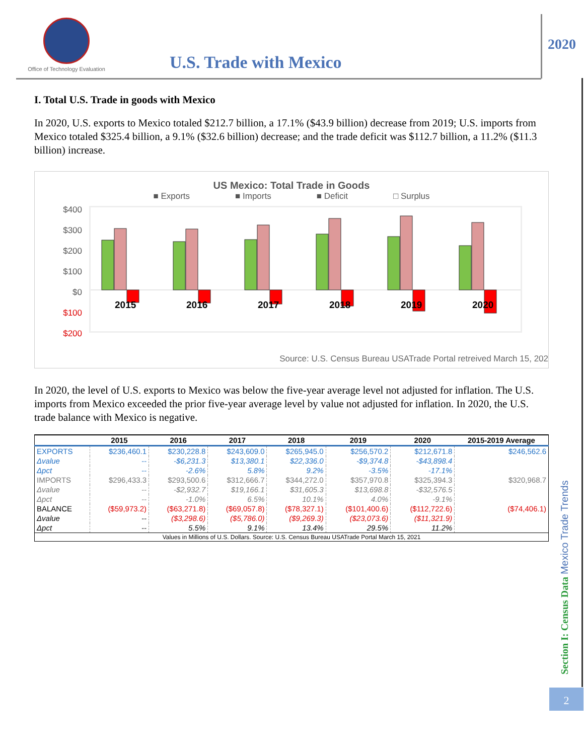Office of Technology Evaluation
U.S. Trade with Mexico
2020
I. Total U.S. Trade in goods with Mexico
In 2020, U.S. exports to Mexico totaled $212.7 billion, a 17.1% ($43.9 billion) decrease from 2019; U.S. imports from Mexico totaled $325.4 billion, a 9.1% ($32.6 billion) decrease; and the trade deficit was $112.7 billion, a 11.2% ($11.3 billion) increase.
US Mexico: Total Trade in Goods
■ Exports ■ Imports ■ Deficit □ Surplus
$400
$300
$200
$100
$0
$100
$200
2015
2016
2017
2018
2019
2020
Source: U.S. Census Bureau USATrade Portal retreived March 15, 202
In 2020, the level of U.S. exports to Mexico was below the five-year average level not adjusted for inflation. The U.S. imports from Mexico exceeded the prior five-year average level by value not adjusted for inflation. In 2020, the U.S. trade balance with Mexico is negative.
| | 2015 | 2016 | 2017 | 2018 | 2019 | 2020 | 2015-2019 Average |
| --- | --- | --- | --- | --- | --- | --- | --- |
| EXPORTS | $236,460.1 | $230,228.8 | $243,609.0 | $265,945.0 | $256,570.2 | $212,671.8 | $246,562.6 |
| Δvalue | -- | -$6,231.3 | $13,380.1 | $22,336.0 | -$9,374.8 | -$43,898.4 | |
| Δpct | -- | -2.6% | 5.8% | 9.2% | -3.5% | -17.1% | |
| IMPORTS | $296,433.3 | $293,500.6 | $312,666.7 | $344,272.0 | $357,970.8 | $325,394.3 | $320,968.7 |
| Δvalue | -- | -$2,932.7 | $19,166.1 | $31,605.3 | $13,698.8 | -$32,576.5 | |
| Δpct | -- | -1.0% | 6.5% | 10.1% | 4.0% | -9.1% | |
| BALANCE | ($59,973.2) | ($63,271.8) | ($69,057.8) | ($78,327.1) | ($101,400.6) | ($112,722.6) | ($74,406.1) |
| Δvalue | -- | ($3,298.6) | ($5,786.0) | ($9,269.3) | ($23,073.6) | ($11,321.9) | |
| Δpct | -- | 5.5% | 9.1% | 13.4% | 29.5% | 11.2% | |
| Values in Millions of U.S. Dollars. Source: U.S. Census Bureau USATrade Portal March 15, 2021 | | | | | | | |
Section I: Census Data Mexico Trade Trends
2